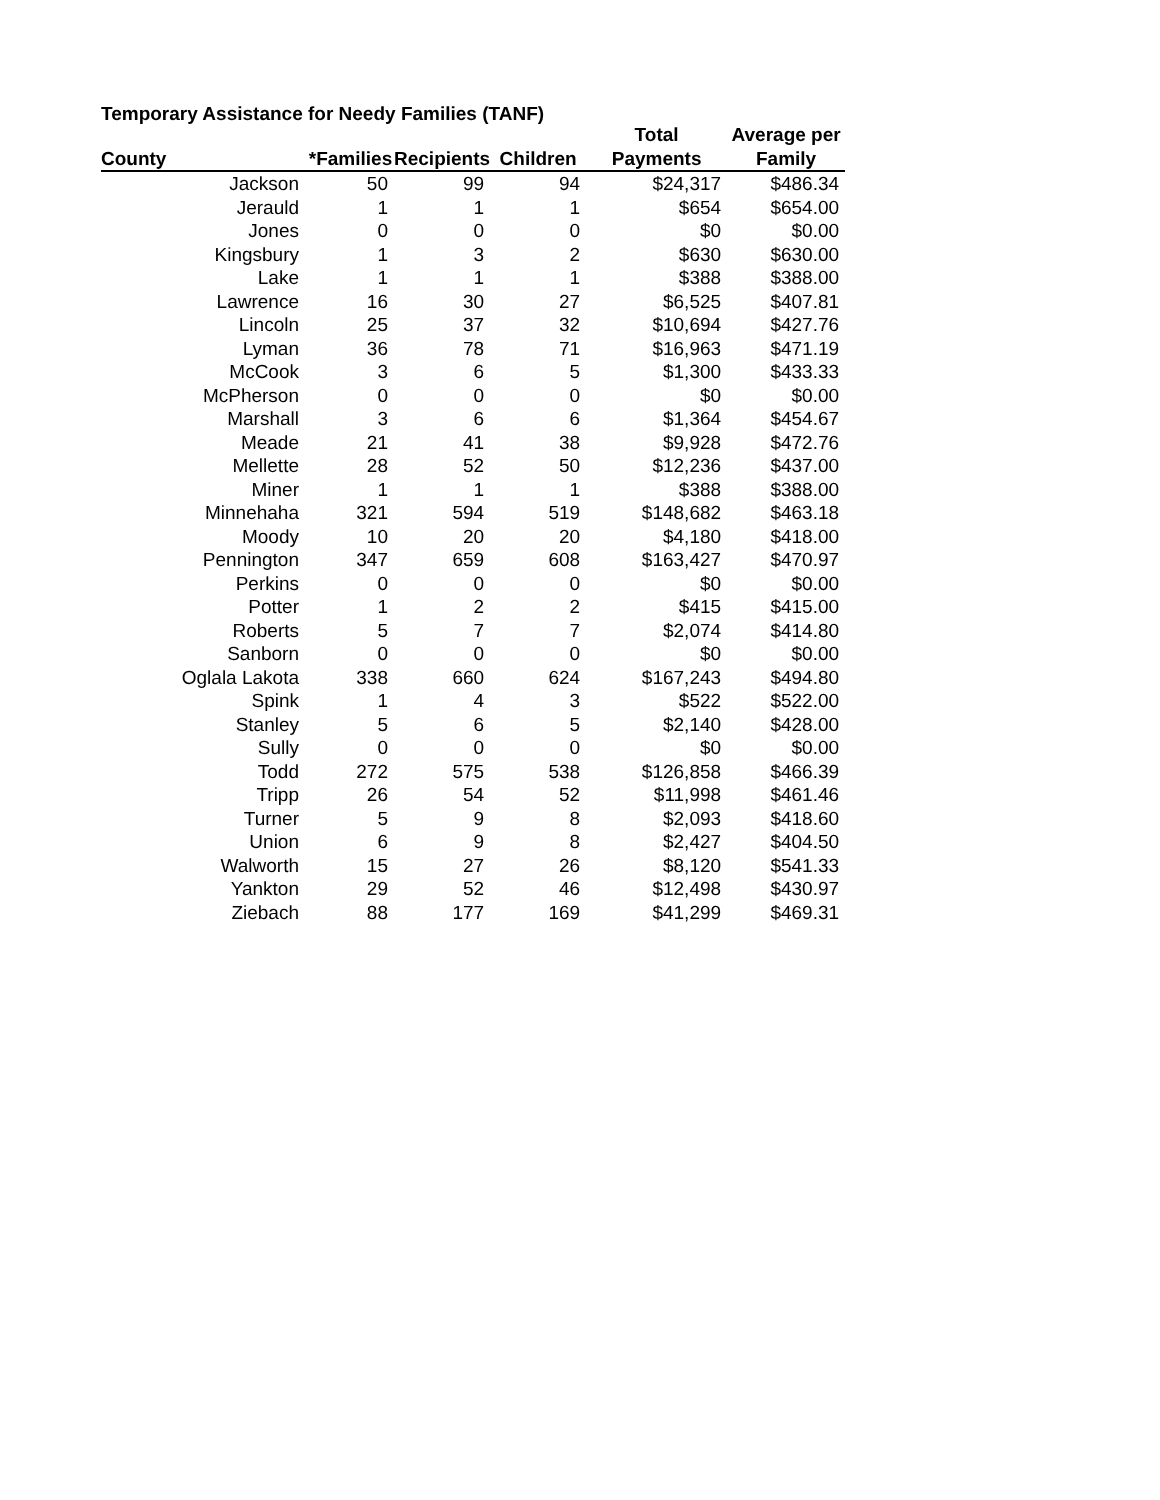Temporary Assistance for Needy Families (TANF)
| | | | | Total | Average per |
| --- | --- | --- | --- | --- | --- |
| County | *Families | Recipients | Children | Payments | Family |
| Jackson | 50 | 99 | 94 | $24,317 | $486.34 |
| Jerauld | 1 | 1 | 1 | $654 | $654.00 |
| Jones | 0 | 0 | 0 | $0 | $0.00 |
| Kingsbury | 1 | 3 | 2 | $630 | $630.00 |
| Lake | 1 | 1 | 1 | $388 | $388.00 |
| Lawrence | 16 | 30 | 27 | $6,525 | $407.81 |
| Lincoln | 25 | 37 | 32 | $10,694 | $427.76 |
| Lyman | 36 | 78 | 71 | $16,963 | $471.19 |
| McCook | 3 | 6 | 5 | $1,300 | $433.33 |
| McPherson | 0 | 0 | 0 | $0 | $0.00 |
| Marshall | 3 | 6 | 6 | $1,364 | $454.67 |
| Meade | 21 | 41 | 38 | $9,928 | $472.76 |
| Mellette | 28 | 52 | 50 | $12,236 | $437.00 |
| Miner | 1 | 1 | 1 | $388 | $388.00 |
| Minnehaha | 321 | 594 | 519 | $148,682 | $463.18 |
| Moody | 10 | 20 | 20 | $4,180 | $418.00 |
| Pennington | 347 | 659 | 608 | $163,427 | $470.97 |
| Perkins | 0 | 0 | 0 | $0 | $0.00 |
| Potter | 1 | 2 | 2 | $415 | $415.00 |
| Roberts | 5 | 7 | 7 | $2,074 | $414.80 |
| Sanborn | 0 | 0 | 0 | $0 | $0.00 |
| Oglala Lakota | 338 | 660 | 624 | $167,243 | $494.80 |
| Spink | 1 | 4 | 3 | $522 | $522.00 |
| Stanley | 5 | 6 | 5 | $2,140 | $428.00 |
| Sully | 0 | 0 | 0 | $0 | $0.00 |
| Todd | 272 | 575 | 538 | $126,858 | $466.39 |
| Tripp | 26 | 54 | 52 | $11,998 | $461.46 |
| Turner | 5 | 9 | 8 | $2,093 | $418.60 |
| Union | 6 | 9 | 8 | $2,427 | $404.50 |
| Walworth | 15 | 27 | 26 | $8,120 | $541.33 |
| Yankton | 29 | 52 | 46 | $12,498 | $430.97 |
| Ziebach | 88 | 177 | 169 | $41,299 | $469.31 |